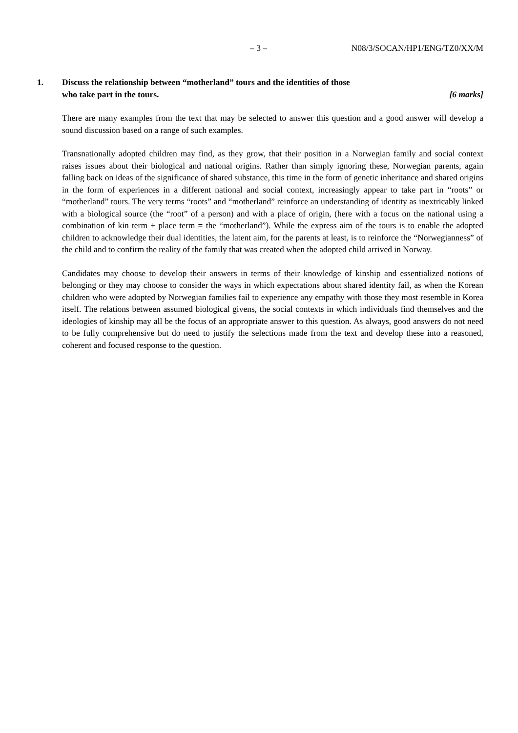– 3 – N08/3/SOCAN/HP1/ENG/TZ0/XX/M
1. Discuss the relationship between “motherland” tours and the identities of those
who take part in the tours. [6 marks]
There are many examples from the text that may be selected to answer this question and a good answer will develop a sound discussion based on a range of such examples.
Transnationally adopted children may find, as they grow, that their position in a Norwegian family and social context raises issues about their biological and national origins. Rather than simply ignoring these, Norwegian parents, again falling back on ideas of the significance of shared substance, this time in the form of genetic inheritance and shared origins in the form of experiences in a different national and social context, increasingly appear to take part in “roots” or “motherland” tours. The very terms “roots” and “motherland” reinforce an understanding of identity as inextricably linked with a biological source (the “root” of a person) and with a place of origin, (here with a focus on the national using a combination of kin term + place term = the “motherland”). While the express aim of the tours is to enable the adopted children to acknowledge their dual identities, the latent aim, for the parents at least, is to reinforce the “Norwegianness” of the child and to confirm the reality of the family that was created when the adopted child arrived in Norway.
Candidates may choose to develop their answers in terms of their knowledge of kinship and essentialized notions of belonging or they may choose to consider the ways in which expectations about shared identity fail, as when the Korean children who were adopted by Norwegian families fail to experience any empathy with those they most resemble in Korea itself. The relations between assumed biological givens, the social contexts in which individuals find themselves and the ideologies of kinship may all be the focus of an appropriate answer to this question. As always, good answers do not need to be fully comprehensive but do need to justify the selections made from the text and develop these into a reasoned, coherent and focused response to the question.